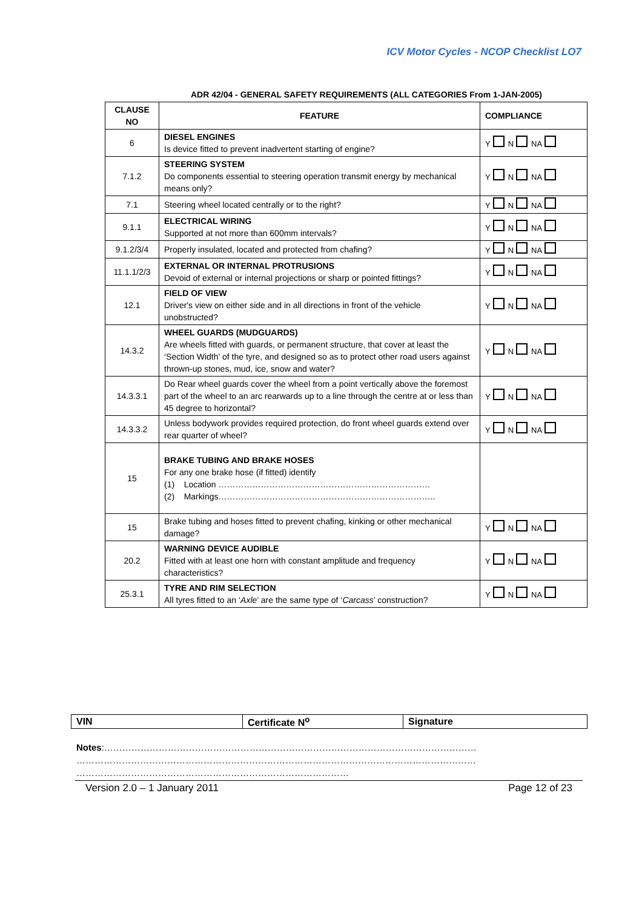ICV Motor Cycles - NCOP Checklist LO7
ADR 42/04 - GENERAL SAFETY REQUIREMENTS (ALL CATEGORIES From 1-JAN-2005)
| CLAUSE NO | FEATURE | COMPLIANCE |
| --- | --- | --- |
| 6 | DIESEL ENGINES Is device fitted to prevent inadvertent starting of engine? | Y N NA |
| 7.1.2 | STEERING SYSTEM Do components essential to steering operation transmit energy by mechanical means only? | Y N NA |
| 7.1 | Steering wheel located centrally or to the right? | Y N NA |
| 9.1.1 | ELECTRICAL WIRING Supported at not more than 600mm intervals? | Y N NA |
| 9.1.2/3/4 | Properly insulated, located and protected from chafing? | Y N NA |
| 11.1.1/2/3 | EXTERNAL OR INTERNAL PROTRUSIONS Devoid of external or internal projections or sharp or pointed fittings? | Y N NA |
| 12.1 | FIELD OF VIEW Driver's view on either side and in all directions in front of the vehicle unobstructed? | Y N NA |
| 14.3.2 | WHEEL GUARDS (MUDGUARDS) Are wheels fitted with guards, or permanent structure, that cover at least the ‘Section Width’ of the tyre, and designed so as to protect other road users against thrown-up stones, mud, ice, snow and water? | Y N NA |
| 14.3.3.1 | Do Rear wheel guards cover the wheel from a point vertically above the foremost part of the wheel to an arc rearwards up to a line through the centre at or less than 45 degree to horizontal? | Y N NA |
| 14.3.3.2 | Unless bodywork provides required protection, do front wheel guards extend over rear quarter of wheel? | Y N NA |
| 15 | BRAKE TUBING AND BRAKE HOSES For any one brake hose (if fitted) identify (1) Location ………………………………………………………………… (2) Markings………………………………………………………………….. | |
| 15 | Brake tubing and hoses fitted to prevent chafing, kinking or other mechanical damage? | Y N NA |
| 20.2 | WARNING DEVICE AUDIBLE Fitted with at least one horn with constant amplitude and frequency characteristics? | Y N NA |
| 25.3.1 | TYRE AND RIM SELECTION All tyres fitted to an ‘ Axle ’ are the same type of ‘ Carcass ’ construction? | Y N NA |
| VIN | Certificate N<sup>o</sup> | Signature |
Notes:……………………………………………………………………………………………………………
……………………………………………………………………………………………………………………
………………………………………………………………………………
Version 2.0 – 1 January 2011 Page 12 of 23